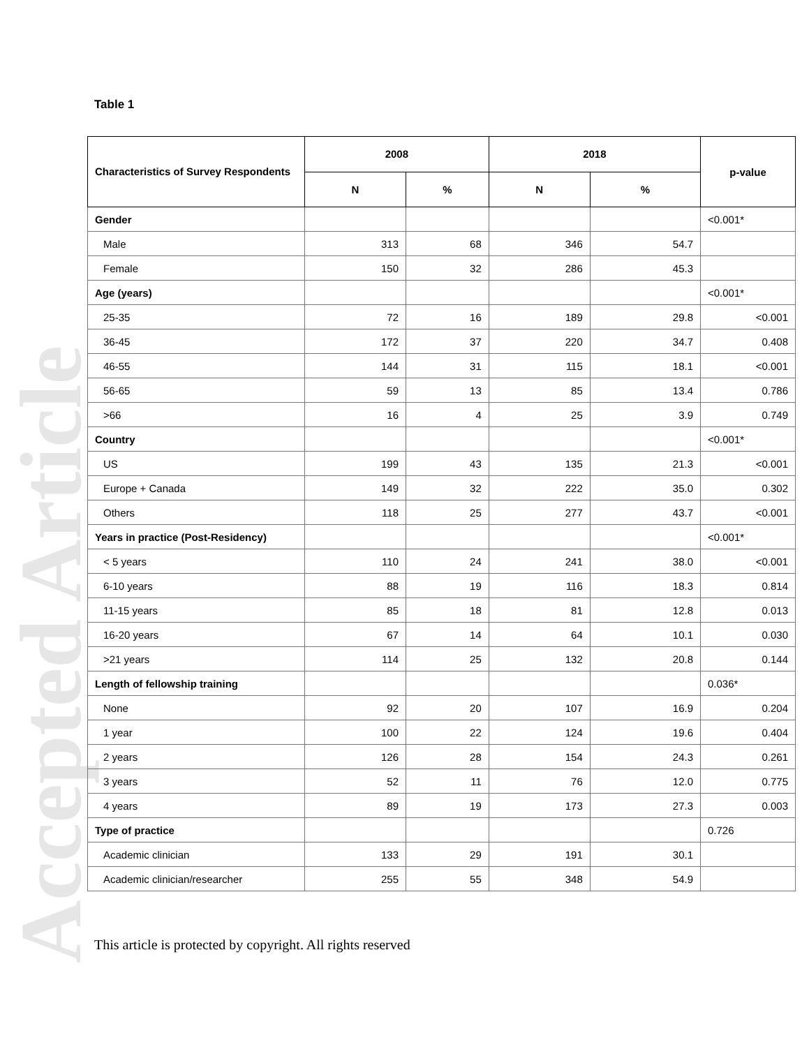Accepted Article
Table 1
| Characteristics of Survey Respondents | 2008 | | 2018 | | p-value |
| --- | --- | --- | --- | --- | --- |
| | N | % | N | % | |
| Gender | | | | | <0.001* |
| Male | 313 | 68 | 346 | 54.7 | |
| Female | 150 | 32 | 286 | 45.3 | |
| Age (years) | | | | | <0.001* |
| 25-35 | 72 | 16 | 189 | 29.8 | <0.001 |
| 36-45 | 172 | 37 | 220 | 34.7 | 0.408 |
| 46-55 | 144 | 31 | 115 | 18.1 | <0.001 |
| 56-65 | 59 | 13 | 85 | 13.4 | 0.786 |
| >66 | 16 | 4 | 25 | 3.9 | 0.749 |
| Country | | | | | <0.001* |
| US | 199 | 43 | 135 | 21.3 | <0.001 |
| Europe + Canada | 149 | 32 | 222 | 35.0 | 0.302 |
| Others | 118 | 25 | 277 | 43.7 | <0.001 |
| Years in practice (Post-Residency) | | | | | <0.001* |
| < 5 years | 110 | 24 | 241 | 38.0 | <0.001 |
| 6-10 years | 88 | 19 | 116 | 18.3 | 0.814 |
| 11-15 years | 85 | 18 | 81 | 12.8 | 0.013 |
| 16-20 years | 67 | 14 | 64 | 10.1 | 0.030 |
| >21 years | 114 | 25 | 132 | 20.8 | 0.144 |
| Length of fellowship training | | | | | 0.036* |
| None | 92 | 20 | 107 | 16.9 | 0.204 |
| 1 year | 100 | 22 | 124 | 19.6 | 0.404 |
| 2 years | 126 | 28 | 154 | 24.3 | 0.261 |
| 3 years | 52 | 11 | 76 | 12.0 | 0.775 |
| 4 years | 89 | 19 | 173 | 27.3 | 0.003 |
| Type of practice | | | | | 0.726 |
| Academic clinician | 133 | 29 | 191 | 30.1 | |
| Academic clinician/researcher | 255 | 55 | 348 | 54.9 | |
This article is protected by copyright. All rights reserved